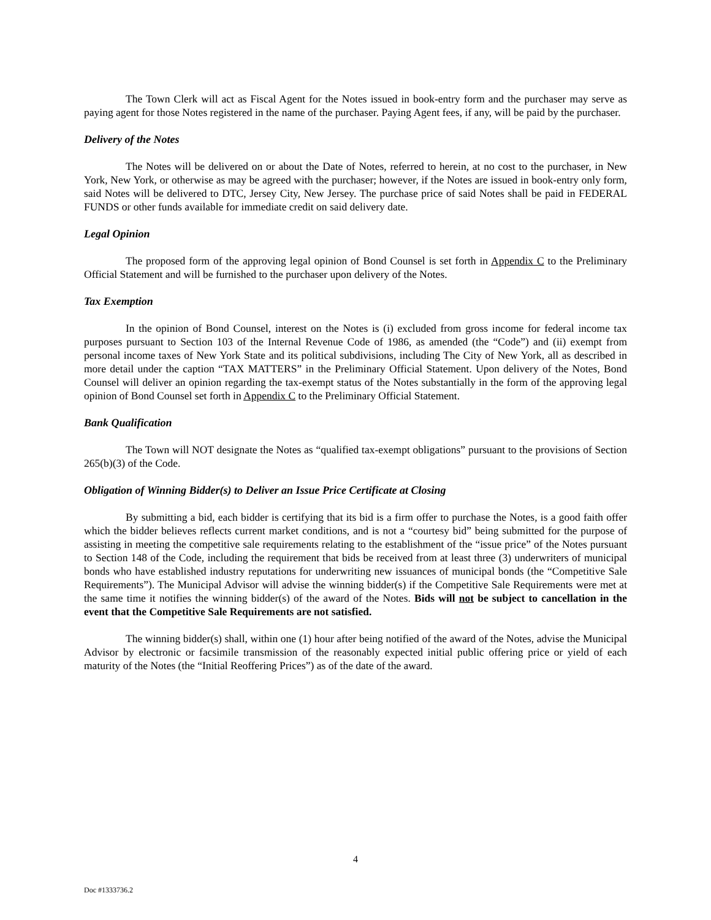The Town Clerk will act as Fiscal Agent for the Notes issued in book-entry form and the purchaser may serve as paying agent for those Notes registered in the name of the purchaser. Paying Agent fees, if any, will be paid by the purchaser.
Delivery of the Notes
The Notes will be delivered on or about the Date of Notes, referred to herein, at no cost to the purchaser, in New York, New York, or otherwise as may be agreed with the purchaser; however, if the Notes are issued in book-entry only form, said Notes will be delivered to DTC, Jersey City, New Jersey. The purchase price of said Notes shall be paid in FEDERAL FUNDS or other funds available for immediate credit on said delivery date.
Legal Opinion
The proposed form of the approving legal opinion of Bond Counsel is set forth in Appendix C to the Preliminary Official Statement and will be furnished to the purchaser upon delivery of the Notes.
Tax Exemption
In the opinion of Bond Counsel, interest on the Notes is (i) excluded from gross income for federal income tax purposes pursuant to Section 103 of the Internal Revenue Code of 1986, as amended (the “Code”) and (ii) exempt from personal income taxes of New York State and its political subdivisions, including The City of New York, all as described in more detail under the caption “TAX MATTERS” in the Preliminary Official Statement. Upon delivery of the Notes, Bond Counsel will deliver an opinion regarding the tax-exempt status of the Notes substantially in the form of the approving legal opinion of Bond Counsel set forth in Appendix C to the Preliminary Official Statement.
Bank Qualification
The Town will NOT designate the Notes as “qualified tax-exempt obligations” pursuant to the provisions of Section 265(b)(3) of the Code.
Obligation of Winning Bidder(s) to Deliver an Issue Price Certificate at Closing
By submitting a bid, each bidder is certifying that its bid is a firm offer to purchase the Notes, is a good faith offer which the bidder believes reflects current market conditions, and is not a “courtesy bid” being submitted for the purpose of assisting in meeting the competitive sale requirements relating to the establishment of the “issue price” of the Notes pursuant to Section 148 of the Code, including the requirement that bids be received from at least three (3) underwriters of municipal bonds who have established industry reputations for underwriting new issuances of municipal bonds (the “Competitive Sale Requirements”). The Municipal Advisor will advise the winning bidder(s) if the Competitive Sale Requirements were met at the same time it notifies the winning bidder(s) of the award of the Notes. Bids will not be subject to cancellation in the event that the Competitive Sale Requirements are not satisfied.
The winning bidder(s) shall, within one (1) hour after being notified of the award of the Notes, advise the Municipal Advisor by electronic or facsimile transmission of the reasonably expected initial public offering price or yield of each maturity of the Notes (the “Initial Reoffering Prices”) as of the date of the award.
4
Doc #1333736.2